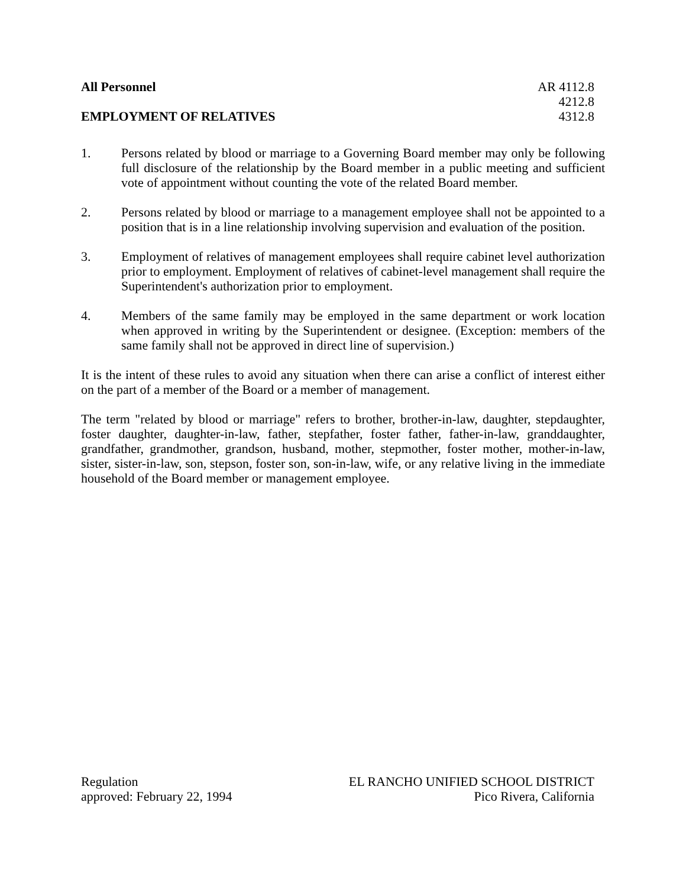All Personnel AR 4112.8
4212.8
EMPLOYMENT OF RELATIVES 4312.8
1. Persons related by blood or marriage to a Governing Board member may only be following full disclosure of the relationship by the Board member in a public meeting and sufficient vote of appointment without counting the vote of the related Board member.
2. Persons related by blood or marriage to a management employee shall not be appointed to a position that is in a line relationship involving supervision and evaluation of the position.
3. Employment of relatives of management employees shall require cabinet level authorization prior to employment. Employment of relatives of cabinet-level management shall require the Superintendent's authorization prior to employment.
4. Members of the same family may be employed in the same department or work location when approved in writing by the Superintendent or designee. (Exception: members of the same family shall not be approved in direct line of supervision.)
It is the intent of these rules to avoid any situation when there can arise a conflict of interest either on the part of a member of the Board or a member of management.
The term "related by blood or marriage" refers to brother, brother-in-law, daughter, stepdaughter, foster daughter, daughter-in-law, father, stepfather, foster father, father-in-law, granddaughter, grandfather, grandmother, grandson, husband, mother, stepmother, foster mother, mother-in-law, sister, sister-in-law, son, stepson, foster son, son-in-law, wife, or any relative living in the immediate household of the Board member or management employee.
Regulation
approved: February 22, 1994
EL RANCHO UNIFIED SCHOOL DISTRICT
Pico Rivera, California